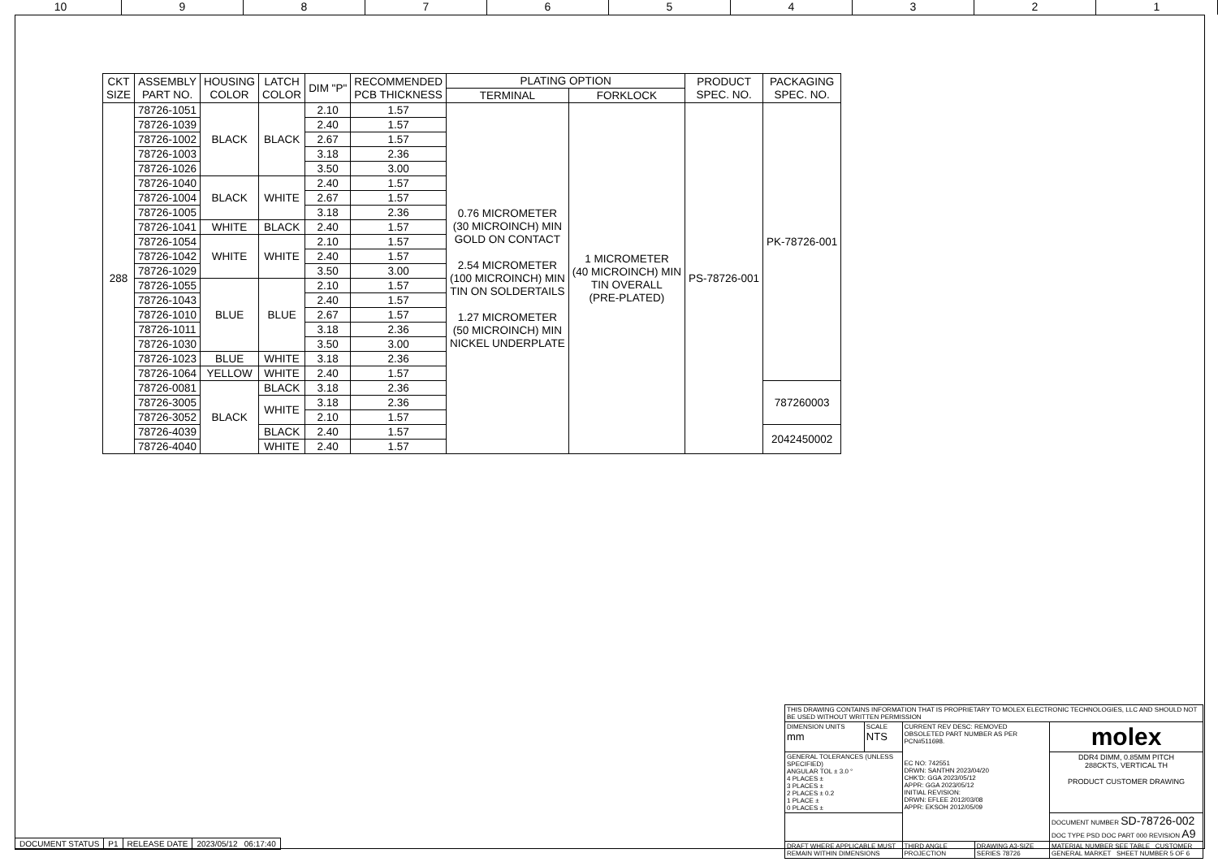10 9 8 7 6 5 4 3 2 1
| CKT SIZE | ASSEMBLY PART NO. | HOUSING COLOR | LATCH COLOR | DIM "P" | RECOMMENDED PCB THICKNESS | PLATING OPTION | | PRODUCT SPEC. NO. | PACKAGING SPEC. NO. |
| --- | --- | --- | --- | --- | --- | --- | --- | --- | --- |
| | | | | | | TERMINAL | FORKLOCK | | |
| 288 | 78726-1051 | BLACK | BLACK | 2.10 | 1.57 | 0.76 MICROMETER (30 MICROINCH) MIN GOLD ON CONTACT 2.54 MICROMETER (100 MICROINCH) MIN TIN ON SOLDERTAILS 1.27 MICROMETER (50 MICROINCH) MIN NICKEL UNDERPLATE | 1 MICROMETER (40 MICROINCH) MIN TIN OVERALL (PRE-PLATED) | PS-78726-001 | PK-78726-001 |
| | 78726-1039 | | | 2.40 | 1.57 | | | | |
| | 78726-1002 | | | 2.67 | 1.57 | | | | |
| | 78726-1003 | | | 3.18 | 2.36 | | | | |
| | 78726-1026 | | | 3.50 | 3.00 | | | | |
| | 78726-1040 | BLACK | WHITE | 2.40 | 1.57 | | | | |
| | 78726-1004 | | | 2.67 | 1.57 | | | | |
| | 78726-1005 | | | 3.18 | 2.36 | | | | |
| | 78726-1041 | WHITE | BLACK | 2.40 | 1.57 | | | | |
| | 78726-1054 | WHITE | WHITE | 2.10 | 1.57 | | | | |
| | 78726-1042 | | | 2.40 | 1.57 | | | | |
| | 78726-1029 | | | 3.50 | 3.00 | | | | |
| | 78726-1055 | BLUE | BLUE | 2.10 | 1.57 | | | | |
| | 78726-1043 | | | 2.40 | 1.57 | | | | |
| | 78726-1010 | | | 2.67 | 1.57 | | | | |
| | 78726-1011 | | | 3.18 | 2.36 | | | | |
| | 78726-1030 | | | 3.50 | 3.00 | | | | |
| | 78726-1023 | BLUE | WHITE | 3.18 | 2.36 | | | | |
| | 78726-1064 | YELLOW | WHITE | 2.40 | 1.57 | | | | |
| | 78726-0081 | BLACK | BLACK | 3.18 | 2.36 | | | | 787260003 |
| | 78726-3005 | | WHITE | 3.18 | 2.36 | | | | |
| | 78726-3052 | | | 2.10 | 1.57 | | | | |
| | 78726-4039 | | BLACK | 2.40 | 1.57 | | | | 2042450002 |
| | 78726-4040 | | WHITE | 2.40 | 1.57 | | | | |
| THIS DRAWING CONTAINS INFORMATION THAT IS PROPRIETARY TO MOLEX ELECTRONIC TECHNOLOGIES, LLC AND SHOULD NOT BE USED WITHOUT WRITTEN PERMISSION | | | | |
| DIMENSION UNITS mm | SCALE NTS | CURRENT REV DESC: REMOVED OBSOLETED PART NUMBER AS PER PCN#511698. EC NO: 742551 DRWN: SANTHN 2023/04/20 CHK'D: GGA 2023/05/12 APPR: GGA 2023/05/12 INITIAL REVISION: DRWN: EFLEE 2012/03/08 APPR: EKSOH 2012/05/09 | | molex |
| GENERAL TOLERANCES (UNLESS SPECIFIED) ANGULAR TOL ± 3.0 ° 4 PLACES ± 3 PLACES ± 2 PLACES ± 0.2 1 PLACE ± 0 PLACES ± | | | | DDR4 DIMM, 0.85MM PITCH 288CKTS, VERTICAL TH PRODUCT CUSTOMER DRAWING |
| | | | | DOCUMENT NUMBER SD-78726-002 DOC TYPE PSD DOC PART 000 REVISION A9 |
| DRAFT WHERE APPLICABLE MUST REMAIN WITHIN DIMENSIONS | | THIRD ANGLE PROJECTION | DRAWING A3-SIZE SERIES 78726 | MATERIAL NUMBER SEE TABLE CUSTOMER GENERAL MARKET SHEET NUMBER 5 OF 6 |
| DOCUMENT STATUS | P1 | RELEASE DATE | 2023/05/12 06:17:40 |